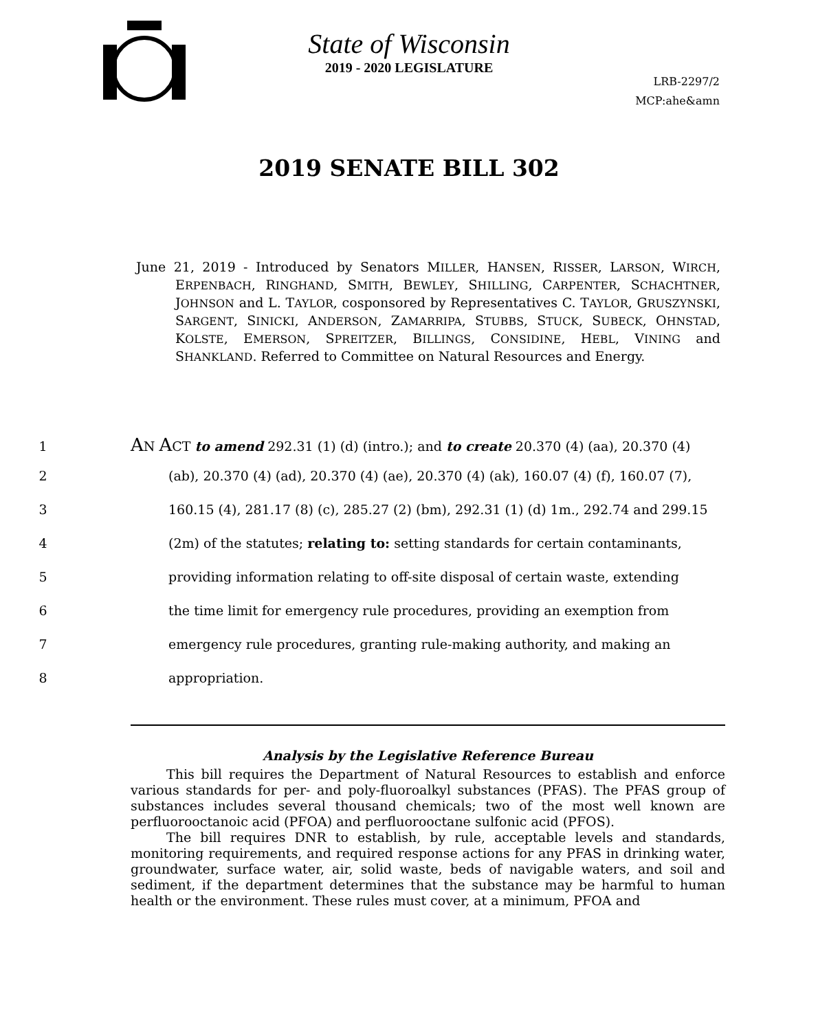State of Wisconsin
2019 - 2020 LEGISLATURE
LRB-2297/2
MCP:ahe&amn
2019 SENATE BILL 302
June 21, 2019 - Introduced by Senators MILLER, HANSEN, RISSER, LARSON, WIRCH, ERPENBACH, RINGHAND, SMITH, BEWLEY, SHILLING, CARPENTER, SCHACHTNER, JOHNSON and L. TAYLOR, cosponsored by Representatives C. TAYLOR, GRUSZYNSKI, SARGENT, SINICKI, ANDERSON, ZAMARRIPA, STUBBS, STUCK, SUBECK, OHNSTAD, KOLSTE, EMERSON, SPREITZER, BILLINGS, CONSIDINE, HEBL, VINING and SHANKLAND. Referred to Committee on Natural Resources and Energy.
1 AN ACT to amend 292.31 (1) (d) (intro.); and to create 20.370 (4) (aa), 20.370 (4)
2 (ab), 20.370 (4) (ad), 20.370 (4) (ae), 20.370 (4) (ak), 160.07 (4) (f), 160.07 (7),
3 160.15 (4), 281.17 (8) (c), 285.27 (2) (bm), 292.31 (1) (d) 1m., 292.74 and 299.15
4 (2m) of the statutes; relating to: setting standards for certain contaminants,
5 providing information relating to off-site disposal of certain waste, extending
6 the time limit for emergency rule procedures, providing an exemption from
7 emergency rule procedures, granting rule-making authority, and making an
8 appropriation.
Analysis by the Legislative Reference Bureau
This bill requires the Department of Natural Resources to establish and enforce various standards for per- and poly-fluoroalkyl substances (PFAS). The PFAS group of substances includes several thousand chemicals; two of the most well known are perfluorooctanoic acid (PFOA) and perfluorooctane sulfonic acid (PFOS).
The bill requires DNR to establish, by rule, acceptable levels and standards, monitoring requirements, and required response actions for any PFAS in drinking water, groundwater, surface water, air, solid waste, beds of navigable waters, and soil and sediment, if the department determines that the substance may be harmful to human health or the environment. These rules must cover, at a minimum, PFOA and